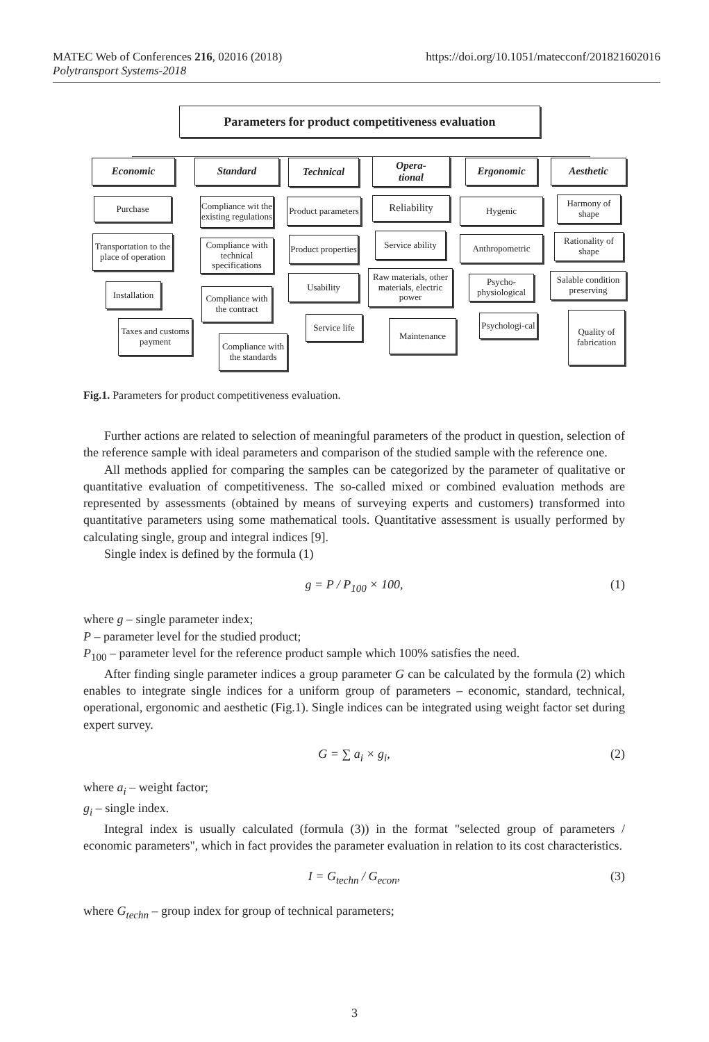https://doi.org/10.1051/matecconf/201821602016 MATEC Web of Conferences 216, 02016 (2018)
Polytransport Systems-2018
Parameters for product competitiveness evaluation
Economic Standard Technical
Opera-
tional
Ergonomic Aesthetic
Purchase
Transportation to the place of operation
Installation
Taxes and customs payment
Compliance wit the existing regulations
Compliance with technical specifications
Compliance with the contract
Compliance with the standards
Product parameters
Product properties
Usability
Service life
Reliability
Service ability
Raw materials, other materials, electric power
Maintenance
Hygenic
Anthropometric
Psycho-physiological
Psychologi-cal
Harmony of shape
Rationality of shape
Salable condition preserving
Quality of fabrication
Fig.1. Parameters for product competitiveness evaluation.
Further actions are related to selection of meaningful parameters of the product in question, selection of the reference sample with ideal parameters and comparison of the studied sample with the reference one.
All methods applied for comparing the samples can be categorized by the parameter of qualitative or quantitative evaluation of competitiveness. The so-called mixed or combined evaluation methods are represented by assessments (obtained by means of surveying experts and customers) transformed into quantitative parameters using some mathematical tools. Quantitative assessment is usually performed by calculating single, group and integral indices [9].
Single index is defined by the formula (1)
g = P / P<sub>100</sub> × 100, (1)
where g – single parameter index;
P – parameter level for the studied product;
P<sub>100</sub> – parameter level for the reference product sample which 100% satisfies the need.
After finding single parameter indices a group parameter G can be calculated by the formula (2) which enables to integrate single indices for a uniform group of parameters – economic, standard, technical, operational, ergonomic and aesthetic (Fig.1). Single indices can be integrated using weight factor set during expert survey.
G = ∑ a<sub>i</sub> × g<sub>i</sub>, (2)
where a<sub>i</sub> – weight factor;
g<sub>i</sub> – single index.
Integral index is usually calculated (formula (3)) in the format "selected group of parameters / economic parameters", which in fact provides the parameter evaluation in relation to its cost characteristics.
I = G<sub>techn</sub> / G<sub>econ</sub>, (3)
where G<sub>techn</sub> – group index for group of technical parameters;
3